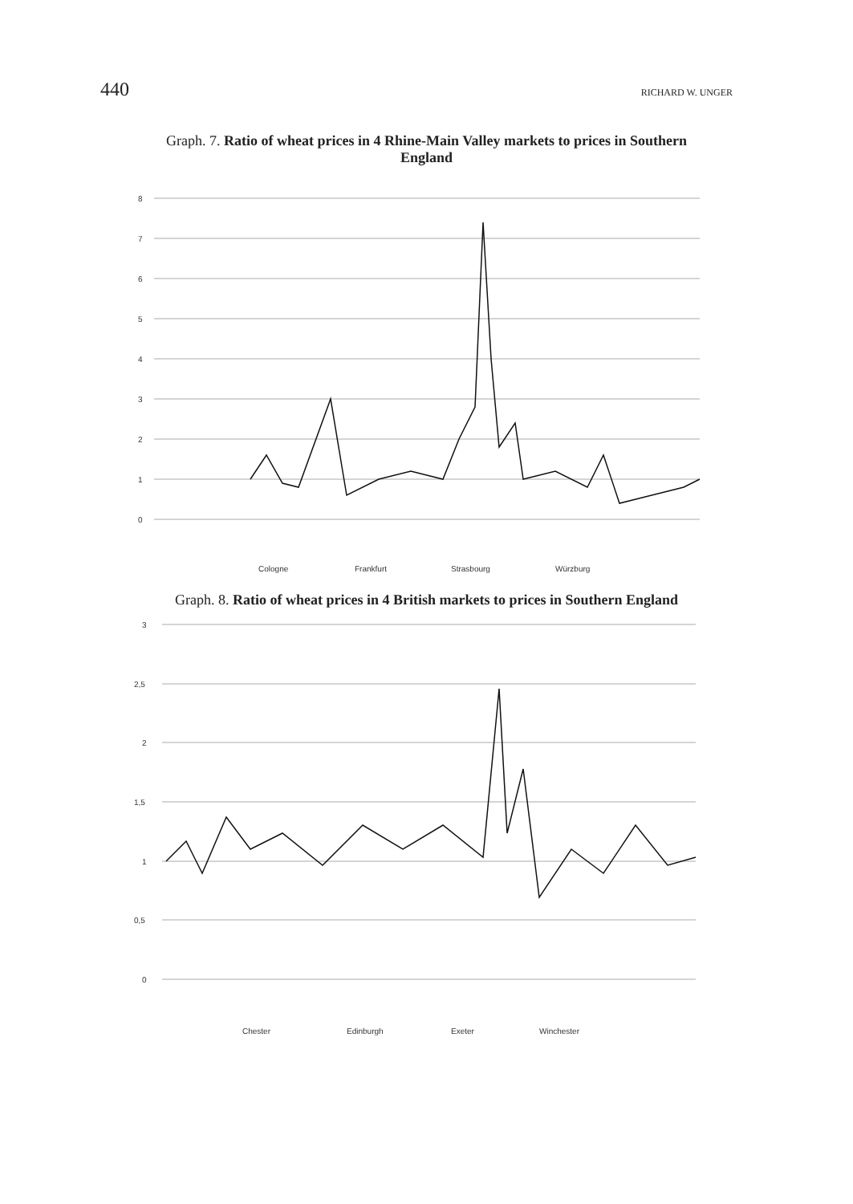440 RICHARD W. UNGER
Graph. 7. Ratio of wheat prices in 4 Rhine-Main Valley markets to prices in Southern England
8
7
6
5
4
3
2
1
0
Cologne
Frankfurt
Strasbourg
Würzburg
Graph. 8. Ratio of wheat prices in 4 British markets to prices in Southern England
3
2,5
2
1,5
1
0,5
0
Chester
Edinburgh
Exeter
Winchester